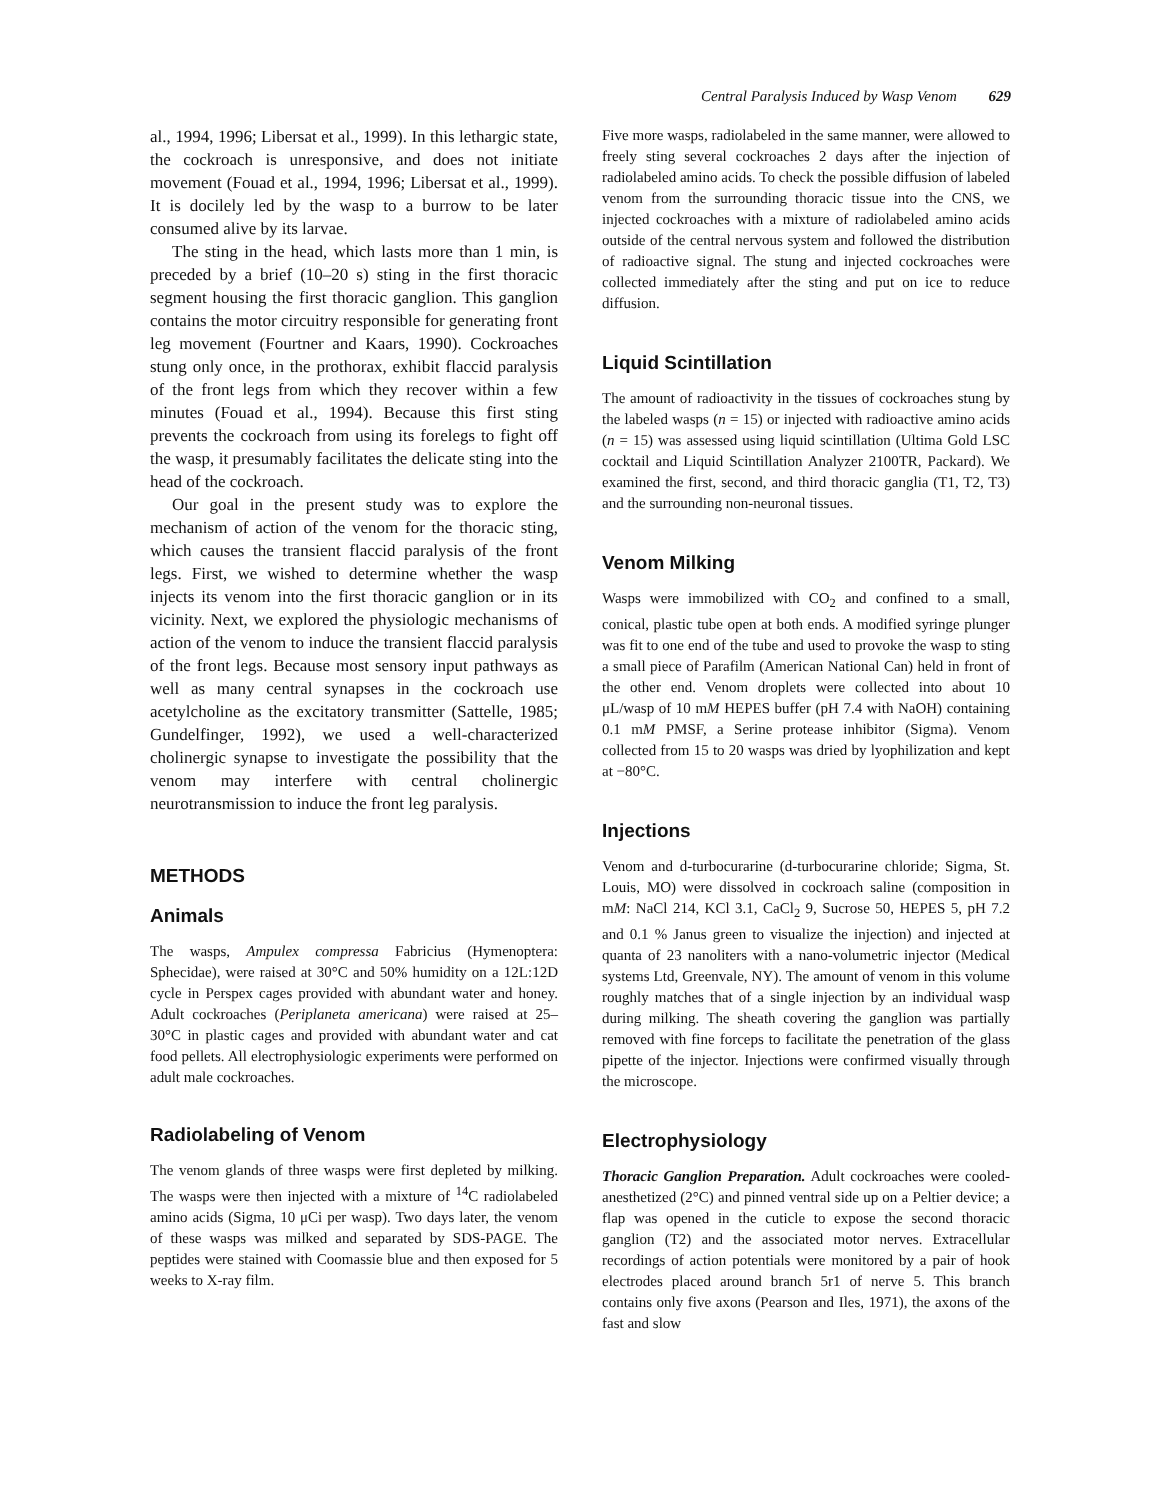Central Paralysis Induced by Wasp Venom 629
al., 1994, 1996; Libersat et al., 1999). In this lethargic state, the cockroach is unresponsive, and does not initiate movement (Fouad et al., 1994, 1996; Libersat et al., 1999). It is docilely led by the wasp to a burrow to be later consumed alive by its larvae.
The sting in the head, which lasts more than 1 min, is preceded by a brief (10–20 s) sting in the first thoracic segment housing the first thoracic ganglion. This ganglion contains the motor circuitry responsible for generating front leg movement (Fourtner and Kaars, 1990). Cockroaches stung only once, in the prothorax, exhibit flaccid paralysis of the front legs from which they recover within a few minutes (Fouad et al., 1994). Because this first sting prevents the cockroach from using its forelegs to fight off the wasp, it presumably facilitates the delicate sting into the head of the cockroach.
Our goal in the present study was to explore the mechanism of action of the venom for the thoracic sting, which causes the transient flaccid paralysis of the front legs. First, we wished to determine whether the wasp injects its venom into the first thoracic ganglion or in its vicinity. Next, we explored the physiologic mechanisms of action of the venom to induce the transient flaccid paralysis of the front legs. Because most sensory input pathways as well as many central synapses in the cockroach use acetylcholine as the excitatory transmitter (Sattelle, 1985; Gundelfinger, 1992), we used a well-characterized cholinergic synapse to investigate the possibility that the venom may interfere with central cholinergic neurotransmission to induce the front leg paralysis.
METHODS
Animals
The wasps, Ampulex compressa Fabricius (Hymenoptera: Sphecidae), were raised at 30°C and 50% humidity on a 12L:12D cycle in Perspex cages provided with abundant water and honey. Adult cockroaches (Periplaneta americana) were raised at 25–30°C in plastic cages and provided with abundant water and cat food pellets. All electrophysiologic experiments were performed on adult male cockroaches.
Radiolabeling of Venom
The venom glands of three wasps were first depleted by milking. The wasps were then injected with a mixture of <sup>14</sup>C radiolabeled amino acids (Sigma, 10 μCi per wasp). Two days later, the venom of these wasps was milked and separated by SDS-PAGE. The peptides were stained with Coomassie blue and then exposed for 5 weeks to X-ray film.
Five more wasps, radiolabeled in the same manner, were allowed to freely sting several cockroaches 2 days after the injection of radiolabeled amino acids. To check the possible diffusion of labeled venom from the surrounding thoracic tissue into the CNS, we injected cockroaches with a mixture of radiolabeled amino acids outside of the central nervous system and followed the distribution of radioactive signal. The stung and injected cockroaches were collected immediately after the sting and put on ice to reduce diffusion.
Liquid Scintillation
The amount of radioactivity in the tissues of cockroaches stung by the labeled wasps (n = 15) or injected with radioactive amino acids (n = 15) was assessed using liquid scintillation (Ultima Gold LSC cocktail and Liquid Scintillation Analyzer 2100TR, Packard). We examined the first, second, and third thoracic ganglia (T1, T2, T3) and the surrounding non-neuronal tissues.
Venom Milking
Wasps were immobilized with CO<sub>2</sub> and confined to a small, conical, plastic tube open at both ends. A modified syringe plunger was fit to one end of the tube and used to provoke the wasp to sting a small piece of Parafilm (American National Can) held in front of the other end. Venom droplets were collected into about 10 μL/wasp of 10 mM HEPES buffer (pH 7.4 with NaOH) containing 0.1 mM PMSF, a Serine protease inhibitor (Sigma). Venom collected from 15 to 20 wasps was dried by lyophilization and kept at −80°C.
Injections
Venom and d-turbocurarine (d-turbocurarine chloride; Sigma, St. Louis, MO) were dissolved in cockroach saline (composition in mM: NaCl 214, KCl 3.1, CaCl<sub>2</sub> 9, Sucrose 50, HEPES 5, pH 7.2 and 0.1 % Janus green to visualize the injection) and injected at quanta of 23 nanoliters with a nano-volumetric injector (Medical systems Ltd, Greenvale, NY). The amount of venom in this volume roughly matches that of a single injection by an individual wasp during milking. The sheath covering the ganglion was partially removed with fine forceps to facilitate the penetration of the glass pipette of the injector. Injections were confirmed visually through the microscope.
Electrophysiology
Thoracic Ganglion Preparation. Adult cockroaches were cooled-anesthetized (2°C) and pinned ventral side up on a Peltier device; a flap was opened in the cuticle to expose the second thoracic ganglion (T2) and the associated motor nerves. Extracellular recordings of action potentials were monitored by a pair of hook electrodes placed around branch 5r1 of nerve 5. This branch contains only five axons (Pearson and Iles, 1971), the axons of the fast and slow